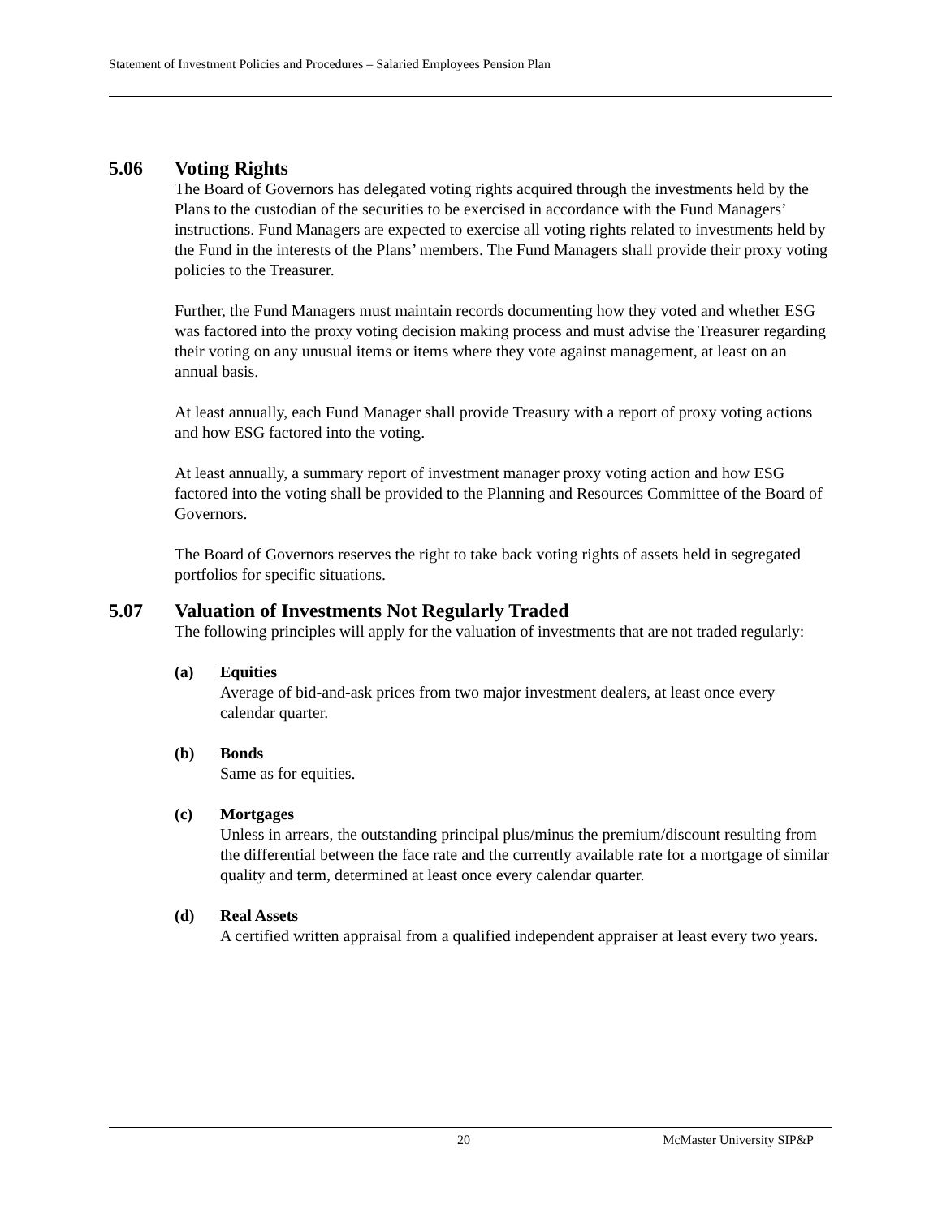Statement of Investment Policies and Procedures – Salaried Employees Pension Plan
5.06 Voting Rights
The Board of Governors has delegated voting rights acquired through the investments held by the Plans to the custodian of the securities to be exercised in accordance with the Fund Managers’ instructions. Fund Managers are expected to exercise all voting rights related to investments held by the Fund in the interests of the Plans’ members. The Fund Managers shall provide their proxy voting policies to the Treasurer.
Further, the Fund Managers must maintain records documenting how they voted and whether ESG was factored into the proxy voting decision making process and must advise the Treasurer regarding their voting on any unusual items or items where they vote against management, at least on an annual basis.
At least annually, each Fund Manager shall provide Treasury with a report of proxy voting actions and how ESG factored into the voting.
At least annually, a summary report of investment manager proxy voting action and how ESG factored into the voting shall be provided to the Planning and Resources Committee of the Board of Governors.
The Board of Governors reserves the right to take back voting rights of assets held in segregated portfolios for specific situations.
5.07 Valuation of Investments Not Regularly Traded
The following principles will apply for the valuation of investments that are not traded regularly:
(a) Equities
Average of bid-and-ask prices from two major investment dealers, at least once every calendar quarter.
(b) Bonds
Same as for equities.
(c) Mortgages
Unless in arrears, the outstanding principal plus/minus the premium/discount resulting from the differential between the face rate and the currently available rate for a mortgage of similar quality and term, determined at least once every calendar quarter.
(d) Real Assets
A certified written appraisal from a qualified independent appraiser at least every two years.
20 McMaster University SIP&P